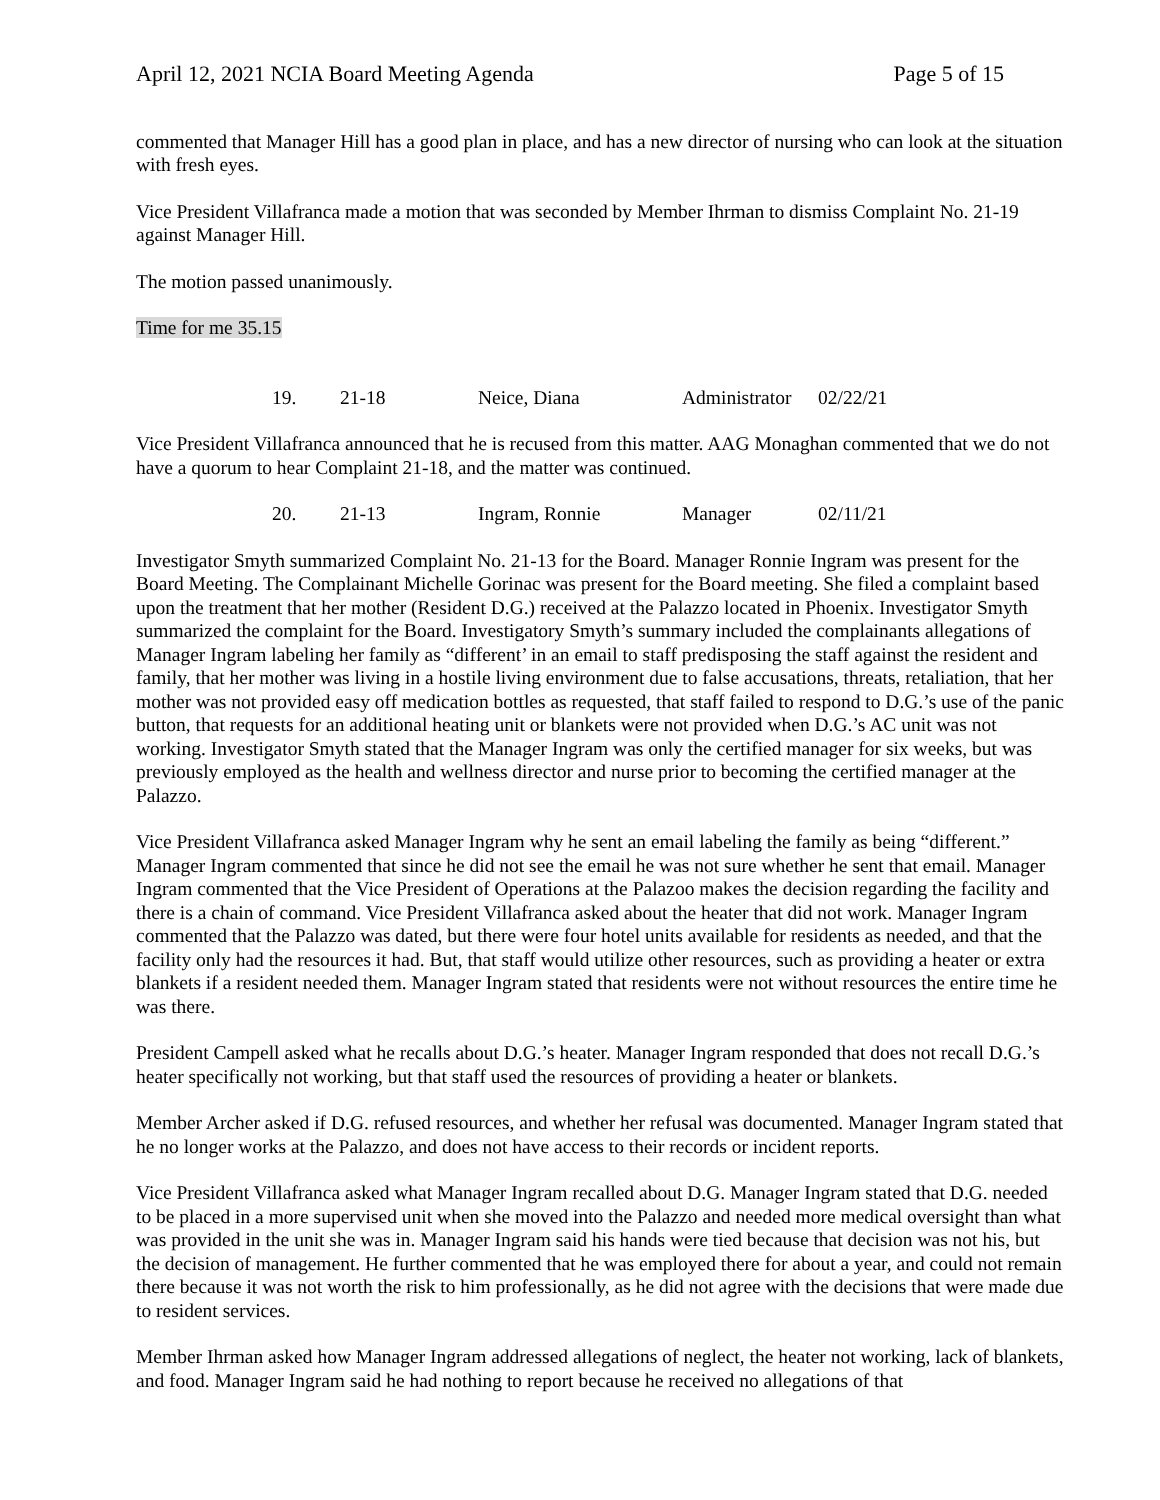April 12, 2021 NCIA Board Meeting Agenda Page 5 of 15
commented that Manager Hill has a good plan in place, and has a new director of nursing who can look at the situation with fresh eyes.
Vice President Villafranca made a motion that was seconded by Member Ihrman to dismiss Complaint No. 21-19 against Manager Hill.
The motion passed unanimously.
Time for me 35.15
| 19. | 21-18 | Neice, Diana | Administrator | 02/22/21 |
Vice President Villafranca announced that he is recused from this matter. AAG Monaghan commented that we do not have a quorum to hear Complaint 21-18, and the matter was continued.
| 20. | 21-13 | Ingram, Ronnie | Manager | 02/11/21 |
Investigator Smyth summarized Complaint No. 21-13 for the Board. Manager Ronnie Ingram was present for the Board Meeting. The Complainant Michelle Gorinac was present for the Board meeting. She filed a complaint based upon the treatment that her mother (Resident D.G.) received at the Palazzo located in Phoenix. Investigator Smyth summarized the complaint for the Board. Investigatory Smyth’s summary included the complainants allegations of Manager Ingram labeling her family as “different’ in an email to staff predisposing the staff against the resident and family, that her mother was living in a hostile living environment due to false accusations, threats, retaliation, that her mother was not provided easy off medication bottles as requested, that staff failed to respond to D.G.’s use of the panic button, that requests for an additional heating unit or blankets were not provided when D.G.’s AC unit was not working. Investigator Smyth stated that the Manager Ingram was only the certified manager for six weeks, but was previously employed as the health and wellness director and nurse prior to becoming the certified manager at the Palazzo.
Vice President Villafranca asked Manager Ingram why he sent an email labeling the family as being “different.” Manager Ingram commented that since he did not see the email he was not sure whether he sent that email. Manager Ingram commented that the Vice President of Operations at the Palazoo makes the decision regarding the facility and there is a chain of command. Vice President Villafranca asked about the heater that did not work. Manager Ingram commented that the Palazzo was dated, but there were four hotel units available for residents as needed, and that the facility only had the resources it had. But, that staff would utilize other resources, such as providing a heater or extra blankets if a resident needed them. Manager Ingram stated that residents were not without resources the entire time he was there.
President Campell asked what he recalls about D.G.’s heater. Manager Ingram responded that does not recall D.G.’s heater specifically not working, but that staff used the resources of providing a heater or blankets.
Member Archer asked if D.G. refused resources, and whether her refusal was documented. Manager Ingram stated that he no longer works at the Palazzo, and does not have access to their records or incident reports.
Vice President Villafranca asked what Manager Ingram recalled about D.G. Manager Ingram stated that D.G. needed to be placed in a more supervised unit when she moved into the Palazzo and needed more medical oversight than what was provided in the unit she was in. Manager Ingram said his hands were tied because that decision was not his, but the decision of management. He further commented that he was employed there for about a year, and could not remain there because it was not worth the risk to him professionally, as he did not agree with the decisions that were made due to resident services.
Member Ihrman asked how Manager Ingram addressed allegations of neglect, the heater not working, lack of blankets, and food. Manager Ingram said he had nothing to report because he received no allegations of that